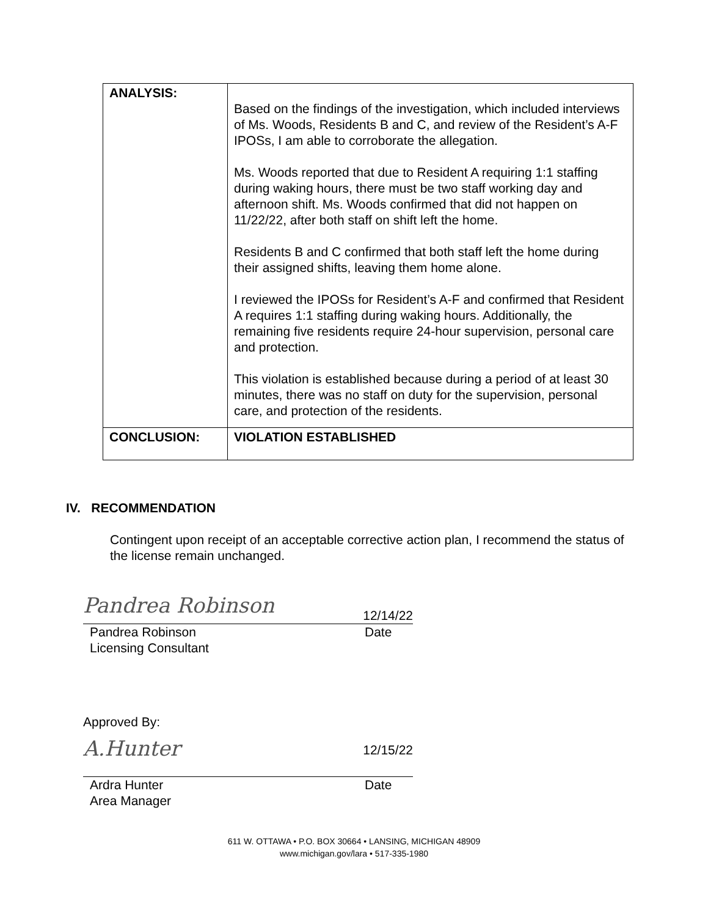| ANALYSIS: | Based on the findings of the investigation, which included interviews of Ms. Woods, Residents B and C, and review of the Resident’s A-F IPOSs, I am able to corroborate the allegation. Ms. Woods reported that due to Resident A requiring 1:1 staffing during waking hours, there must be two staff working day and afternoon shift. Ms. Woods confirmed that did not happen on 11/22/22, after both staff on shift left the home. Residents B and C confirmed that both staff left the home during their assigned shifts, leaving them home alone. I reviewed the IPOSs for Resident’s A-F and confirmed that Resident A requires 1:1 staffing during waking hours. Additionally, the remaining five residents require 24-hour supervision, personal care and protection. This violation is established because during a period of at least 30 minutes, there was no staff on duty for the supervision, personal care, and protection of the residents. |
| CONCLUSION: | VIOLATION ESTABLISHED |
IV. RECOMMENDATION
Contingent upon receipt of an acceptable corrective action plan, I recommend the status of the license remain unchanged.
Pandrea Robinson 12/14/22
Pandrea Robinson Date
Licensing Consultant
Approved By:
A.Hunter 12/15/22
Ardra Hunter Date
Area Manager
611 W. OTTAWA • P.O. BOX 30664 • LANSING, MICHIGAN 48909
www.michigan.gov/lara • 517-335-1980